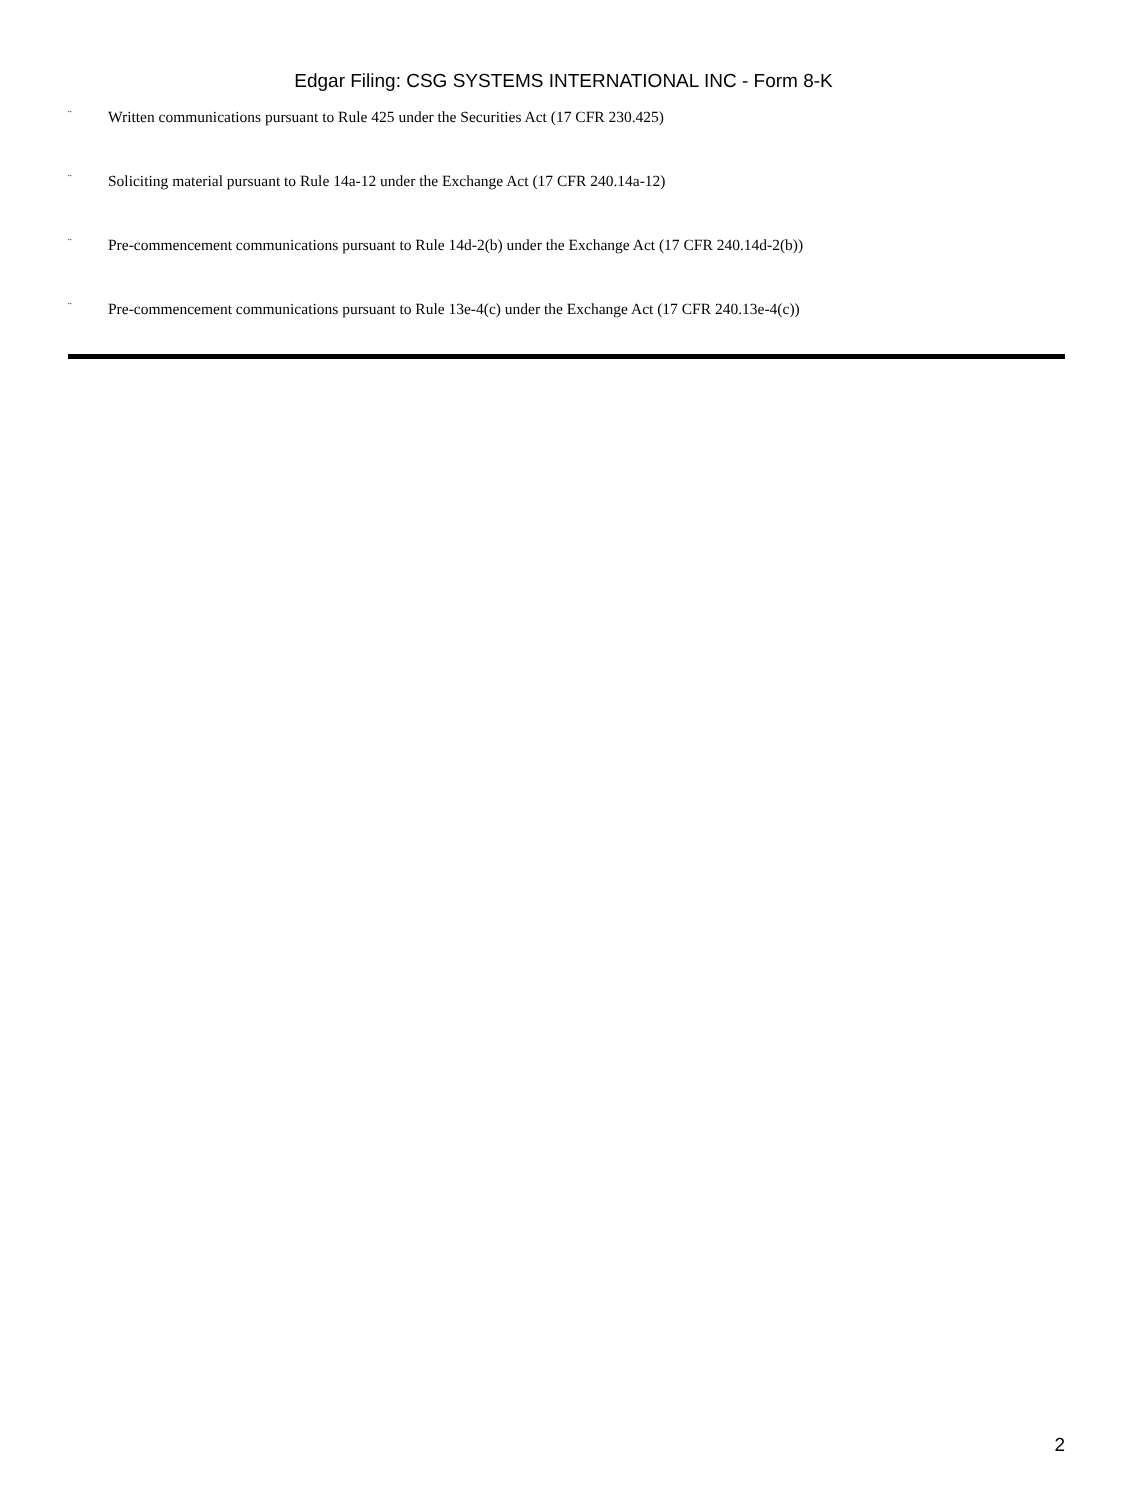Edgar Filing: CSG SYSTEMS INTERNATIONAL INC - Form 8-K
¨ Written communications pursuant to Rule 425 under the Securities Act (17 CFR 230.425)
¨ Soliciting material pursuant to Rule 14a-12 under the Exchange Act (17 CFR 240.14a-12)
¨ Pre-commencement communications pursuant to Rule 14d-2(b) under the Exchange Act (17 CFR 240.14d-2(b))
¨ Pre-commencement communications pursuant to Rule 13e-4(c) under the Exchange Act (17 CFR 240.13e-4(c))
2